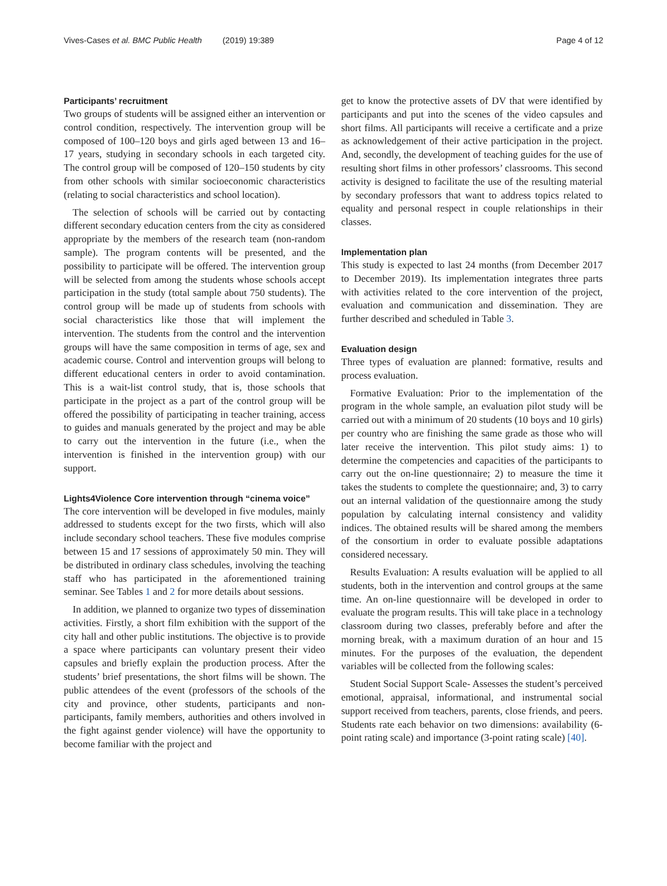Vives-Cases et al. BMC Public Health (2019) 19:389 Page 4 of 12
Participants’ recruitment
Two groups of students will be assigned either an intervention or control condition, respectively. The intervention group will be composed of 100–120 boys and girls aged between 13 and 16–17 years, studying in secondary schools in each targeted city. The control group will be composed of 120–150 students by city from other schools with similar socioeconomic characteristics (relating to social characteristics and school location).
The selection of schools will be carried out by contacting different secondary education centers from the city as considered appropriate by the members of the research team (non-random sample). The program contents will be presented, and the possibility to participate will be offered. The intervention group will be selected from among the students whose schools accept participation in the study (total sample about 750 students). The control group will be made up of students from schools with social characteristics like those that will implement the intervention. The students from the control and the intervention groups will have the same composition in terms of age, sex and academic course. Control and intervention groups will belong to different educational centers in order to avoid contamination. This is a wait-list control study, that is, those schools that participate in the project as a part of the control group will be offered the possibility of participating in teacher training, access to guides and manuals generated by the project and may be able to carry out the intervention in the future (i.e., when the intervention is finished in the intervention group) with our support.
Lights4Violence Core intervention through “cinema voice”
The core intervention will be developed in five modules, mainly addressed to students except for the two firsts, which will also include secondary school teachers. These five modules comprise between 15 and 17 sessions of approximately 50 min. They will be distributed in ordinary class schedules, involving the teaching staff who has participated in the aforementioned training seminar. See Tables 1 and 2 for more details about sessions.
In addition, we planned to organize two types of dissemination activities. Firstly, a short film exhibition with the support of the city hall and other public institutions. The objective is to provide a space where participants can voluntary present their video capsules and briefly explain the production process. After the students’ brief presentations, the short films will be shown. The public attendees of the event (professors of the schools of the city and province, other students, participants and non-participants, family members, authorities and others involved in the fight against gender violence) will have the opportunity to become familiar with the project and
get to know the protective assets of DV that were identified by participants and put into the scenes of the video capsules and short films. All participants will receive a certificate and a prize as acknowledgement of their active participation in the project. And, secondly, the development of teaching guides for the use of resulting short films in other professors’ classrooms. This second activity is designed to facilitate the use of the resulting material by secondary professors that want to address topics related to equality and personal respect in couple relationships in their classes.
Implementation plan
This study is expected to last 24 months (from December 2017 to December 2019). Its implementation integrates three parts with activities related to the core intervention of the project, evaluation and communication and dissemination. They are further described and scheduled in Table 3.
Evaluation design
Three types of evaluation are planned: formative, results and process evaluation.
Formative Evaluation: Prior to the implementation of the program in the whole sample, an evaluation pilot study will be carried out with a minimum of 20 students (10 boys and 10 girls) per country who are finishing the same grade as those who will later receive the intervention. This pilot study aims: 1) to determine the competencies and capacities of the participants to carry out the on-line questionnaire; 2) to measure the time it takes the students to complete the questionnaire; and, 3) to carry out an internal validation of the questionnaire among the study population by calculating internal consistency and validity indices. The obtained results will be shared among the members of the consortium in order to evaluate possible adaptations considered necessary.
Results Evaluation: A results evaluation will be applied to all students, both in the intervention and control groups at the same time. An on-line questionnaire will be developed in order to evaluate the program results. This will take place in a technology classroom during two classes, preferably before and after the morning break, with a maximum duration of an hour and 15 minutes. For the purposes of the evaluation, the dependent variables will be collected from the following scales:
Student Social Support Scale- Assesses the student’s perceived emotional, appraisal, informational, and instrumental social support received from teachers, parents, close friends, and peers. Students rate each behavior on two dimensions: availability (6-point rating scale) and importance (3-point rating scale) [40].